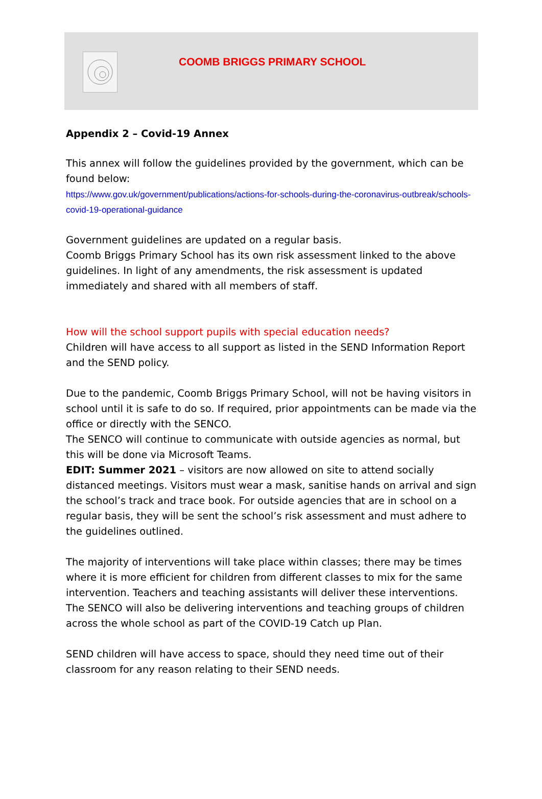COOMB BRIGGS PRIMARY SCHOOL
Appendix 2 – Covid-19 Annex
This annex will follow the guidelines provided by the government, which can be found below:
https://www.gov.uk/government/publications/actions-for-schools-during-the-coronavirus-outbreak/schools-covid-19-operational-guidance
Government guidelines are updated on a regular basis.
Coomb Briggs Primary School has its own risk assessment linked to the above guidelines. In light of any amendments, the risk assessment is updated immediately and shared with all members of staff.
How will the school support pupils with special education needs?
Children will have access to all support as listed in the SEND Information Report and the SEND policy.
Due to the pandemic, Coomb Briggs Primary School, will not be having visitors in school until it is safe to do so. If required, prior appointments can be made via the office or directly with the SENCO.
The SENCO will continue to communicate with outside agencies as normal, but this will be done via Microsoft Teams.
EDIT: Summer 2021 – visitors are now allowed on site to attend socially distanced meetings. Visitors must wear a mask, sanitise hands on arrival and sign the school’s track and trace book. For outside agencies that are in school on a regular basis, they will be sent the school’s risk assessment and must adhere to the guidelines outlined.
The majority of interventions will take place within classes; there may be times where it is more efficient for children from different classes to mix for the same intervention. Teachers and teaching assistants will deliver these interventions.
The SENCO will also be delivering interventions and teaching groups of children across the whole school as part of the COVID-19 Catch up Plan.
SEND children will have access to space, should they need time out of their classroom for any reason relating to their SEND needs.